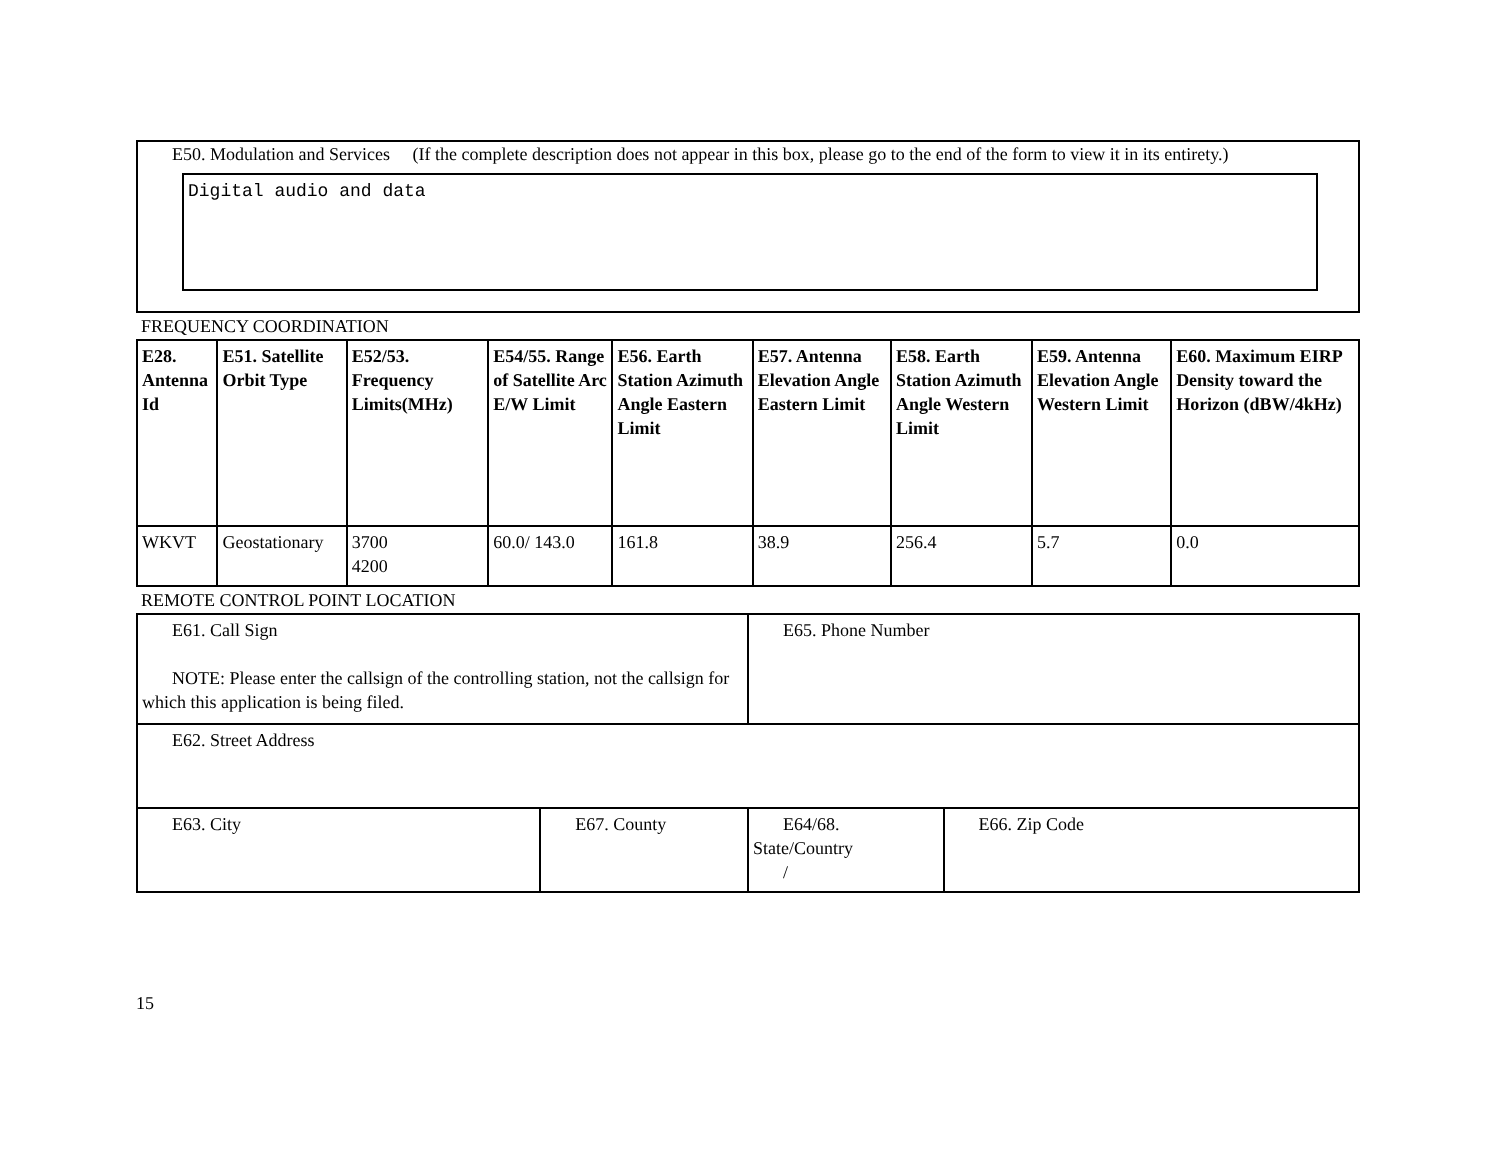E50. Modulation and Services (If the complete description does not appear in this box, please go to the end of the form to view it in its entirety.)
Digital audio and data
FREQUENCY COORDINATION
| E28. Antenna Id | E51. Satellite Orbit Type | E52/53. Frequency Limits(MHz) | E54/55. Range of Satellite Arc E/W Limit | E56. Earth Station Azimuth Angle Eastern Limit | E57. Antenna Elevation Angle Eastern Limit | E58. Earth Station Azimuth Angle Western Limit | E59. Antenna Elevation Angle Western Limit | E60. Maximum EIRP Density toward the Horizon (dBW/4kHz) |
| --- | --- | --- | --- | --- | --- | --- | --- | --- |
| WKVT | Geostationary | 3700 4200 | 60.0/ 143.0 | 161.8 | 38.9 | 256.4 | 5.7 | 0.0 |
REMOTE CONTROL POINT LOCATION
| E61. Call Sign NOTE: Please enter the callsign of the controlling station, not the callsign for which this application is being filed. | | E65. Phone Number | |
| E62. Street Address | | | |
| E63. City | E67. County | E64/68. State/Country / | E66. Zip Code |
15